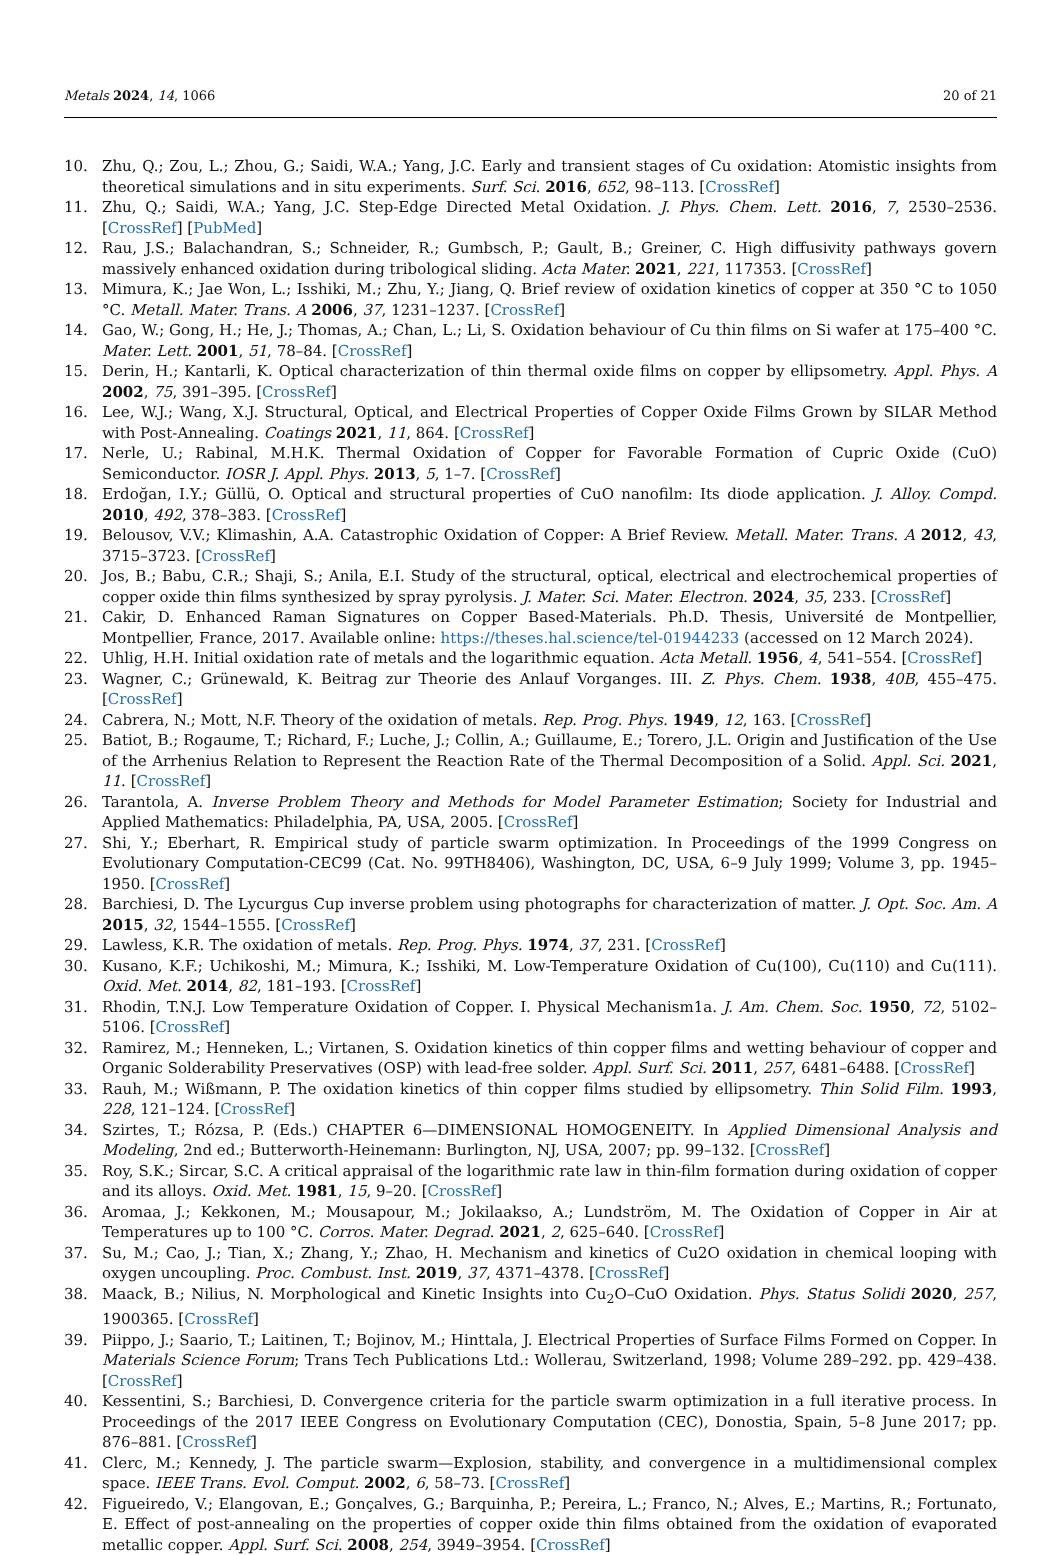Metals 2024, 14, 1066 20 of 21
10. Zhu, Q.; Zou, L.; Zhou, G.; Saidi, W.A.; Yang, J.C. Early and transient stages of Cu oxidation: Atomistic insights from theoretical simulations and in situ experiments. Surf. Sci. 2016, 652, 98–113. [CrossRef]
11. Zhu, Q.; Saidi, W.A.; Yang, J.C. Step-Edge Directed Metal Oxidation. J. Phys. Chem. Lett. 2016, 7, 2530–2536. [CrossRef] [PubMed]
12. Rau, J.S.; Balachandran, S.; Schneider, R.; Gumbsch, P.; Gault, B.; Greiner, C. High diffusivity pathways govern massively enhanced oxidation during tribological sliding. Acta Mater. 2021, 221, 117353. [CrossRef]
13. Mimura, K.; Jae Won, L.; Isshiki, M.; Zhu, Y.; Jiang, Q. Brief review of oxidation kinetics of copper at 350 °C to 1050 °C. Metall. Mater. Trans. A 2006, 37, 1231–1237. [CrossRef]
14. Gao, W.; Gong, H.; He, J.; Thomas, A.; Chan, L.; Li, S. Oxidation behaviour of Cu thin films on Si wafer at 175–400 °C. Mater. Lett. 2001, 51, 78–84. [CrossRef]
15. Derin, H.; Kantarli, K. Optical characterization of thin thermal oxide films on copper by ellipsometry. Appl. Phys. A 2002, 75, 391–395. [CrossRef]
16. Lee, W.J.; Wang, X.J. Structural, Optical, and Electrical Properties of Copper Oxide Films Grown by SILAR Method with Post-Annealing. Coatings 2021, 11, 864. [CrossRef]
17. Nerle, U.; Rabinal, M.H.K. Thermal Oxidation of Copper for Favorable Formation of Cupric Oxide (CuO) Semiconductor. IOSR J. Appl. Phys. 2013, 5, 1–7. [CrossRef]
18. Erdoğan, I.Y.; Güllü, O. Optical and structural properties of CuO nanofilm: Its diode application. J. Alloy. Compd. 2010, 492, 378–383. [CrossRef]
19. Belousov, V.V.; Klimashin, A.A. Catastrophic Oxidation of Copper: A Brief Review. Metall. Mater. Trans. A 2012, 43, 3715–3723. [CrossRef]
20. Jos, B.; Babu, C.R.; Shaji, S.; Anila, E.I. Study of the structural, optical, electrical and electrochemical properties of copper oxide thin films synthesized by spray pyrolysis. J. Mater. Sci. Mater. Electron. 2024, 35, 233. [CrossRef]
21. Cakir, D. Enhanced Raman Signatures on Copper Based-Materials. Ph.D. Thesis, Université de Montpellier, Montpellier, France, 2017. Available online: https://theses.hal.science/tel-01944233 (accessed on 12 March 2024).
22. Uhlig, H.H. Initial oxidation rate of metals and the logarithmic equation. Acta Metall. 1956, 4, 541–554. [CrossRef]
23. Wagner, C.; Grünewald, K. Beitrag zur Theorie des Anlauf Vorganges. III. Z. Phys. Chem. 1938, 40B, 455–475. [CrossRef]
24. Cabrera, N.; Mott, N.F. Theory of the oxidation of metals. Rep. Prog. Phys. 1949, 12, 163. [CrossRef]
25. Batiot, B.; Rogaume, T.; Richard, F.; Luche, J.; Collin, A.; Guillaume, E.; Torero, J.L. Origin and Justification of the Use of the Arrhenius Relation to Represent the Reaction Rate of the Thermal Decomposition of a Solid. Appl. Sci. 2021, 11. [CrossRef]
26. Tarantola, A. Inverse Problem Theory and Methods for Model Parameter Estimation; Society for Industrial and Applied Mathematics: Philadelphia, PA, USA, 2005. [CrossRef]
27. Shi, Y.; Eberhart, R. Empirical study of particle swarm optimization. In Proceedings of the 1999 Congress on Evolutionary Computation-CEC99 (Cat. No. 99TH8406), Washington, DC, USA, 6–9 July 1999; Volume 3, pp. 1945–1950. [CrossRef]
28. Barchiesi, D. The Lycurgus Cup inverse problem using photographs for characterization of matter. J. Opt. Soc. Am. A 2015, 32, 1544–1555. [CrossRef]
29. Lawless, K.R. The oxidation of metals. Rep. Prog. Phys. 1974, 37, 231. [CrossRef]
30. Kusano, K.F.; Uchikoshi, M.; Mimura, K.; Isshiki, M. Low-Temperature Oxidation of Cu(100), Cu(110) and Cu(111). Oxid. Met. 2014, 82, 181–193. [CrossRef]
31. Rhodin, T.N.J. Low Temperature Oxidation of Copper. I. Physical Mechanism1a. J. Am. Chem. Soc. 1950, 72, 5102–5106. [CrossRef]
32. Ramirez, M.; Henneken, L.; Virtanen, S. Oxidation kinetics of thin copper films and wetting behaviour of copper and Organic Solderability Preservatives (OSP) with lead-free solder. Appl. Surf. Sci. 2011, 257, 6481–6488. [CrossRef]
33. Rauh, M.; Wißmann, P. The oxidation kinetics of thin copper films studied by ellipsometry. Thin Solid Film. 1993, 228, 121–124. [CrossRef]
34. Szirtes, T.; Rózsa, P. (Eds.) CHAPTER 6—DIMENSIONAL HOMOGENEITY. In Applied Dimensional Analysis and Modeling, 2nd ed.; Butterworth-Heinemann: Burlington, NJ, USA, 2007; pp. 99–132. [CrossRef]
35. Roy, S.K.; Sircar, S.C. A critical appraisal of the logarithmic rate law in thin-film formation during oxidation of copper and its alloys. Oxid. Met. 1981, 15, 9–20. [CrossRef]
36. Aromaa, J.; Kekkonen, M.; Mousapour, M.; Jokilaakso, A.; Lundström, M. The Oxidation of Copper in Air at Temperatures up to 100 °C. Corros. Mater. Degrad. 2021, 2, 625–640. [CrossRef]
37. Su, M.; Cao, J.; Tian, X.; Zhang, Y.; Zhao, H. Mechanism and kinetics of Cu2O oxidation in chemical looping with oxygen uncoupling. Proc. Combust. Inst. 2019, 37, 4371–4378. [CrossRef]
38. Maack, B.; Nilius, N. Morphological and Kinetic Insights into Cu<sub>2</sub>O–CuO Oxidation. Phys. Status Solidi 2020, 257, 1900365. [CrossRef]
39. Piippo, J.; Saario, T.; Laitinen, T.; Bojinov, M.; Hinttala, J. Electrical Properties of Surface Films Formed on Copper. In Materials Science Forum; Trans Tech Publications Ltd.: Wollerau, Switzerland, 1998; Volume 289–292. pp. 429–438. [CrossRef]
40. Kessentini, S.; Barchiesi, D. Convergence criteria for the particle swarm optimization in a full iterative process. In Proceedings of the 2017 IEEE Congress on Evolutionary Computation (CEC), Donostia, Spain, 5–8 June 2017; pp. 876–881. [CrossRef]
41. Clerc, M.; Kennedy, J. The particle swarm—Explosion, stability, and convergence in a multidimensional complex space. IEEE Trans. Evol. Comput. 2002, 6, 58–73. [CrossRef]
42. Figueiredo, V.; Elangovan, E.; Gonçalves, G.; Barquinha, P.; Pereira, L.; Franco, N.; Alves, E.; Martins, R.; Fortunato, E. Effect of post-annealing on the properties of copper oxide thin films obtained from the oxidation of evaporated metallic copper. Appl. Surf. Sci. 2008, 254, 3949–3954. [CrossRef]